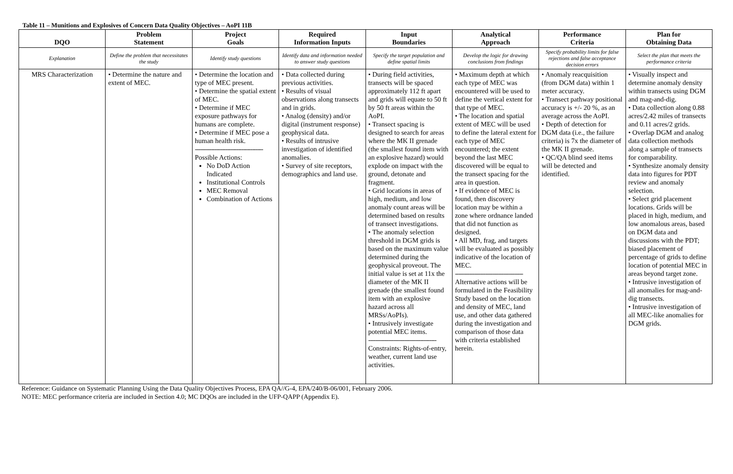Table 11 – Munitions and Explosives of Concern Data Quality Objectives – AoPI 11B
| DQO | Problem Statement | Project Goals | Required Information Inputs | Input Boundaries | Analytical Approach | Performance Criteria | Plan for Obtaining Data |
| --- | --- | --- | --- | --- | --- | --- | --- |
| Explanation | Define the problem that necessitates the study | Identify study questions | Identify data and information needed to answer study questions | Specify the target population and define spatial limits | Develop the logic for drawing conclusions from findings | Specify probability limits for false rejections and false acceptance decision errors | Select the plan that meets the performance criteria |
| MRS Characterization | • Determine the nature and extent of MEC. | • Determine the location and type of MEC present. • Determine the spatial extent of MEC. • Determine if MEC exposure pathways for humans are complete. • Determine if MEC pose a human health risk. -------------------------------------- Possible Actions: No DoD Action Indicated Institutional Controls MEC Removal Combination of Actions | • Data collected during previous activities. • Results of visual observations along transects and in grids. • Analog (density) and/or digital (instrument response) geophysical data. • Results of intrusive investigation of identified anomalies. • Survey of site receptors, demographics and land use. | • During field activities, transects will be spaced approximately 112 ft apart and grids will equate to 50 ft by 50 ft areas within the AoPI. • Transect spacing is designed to search for areas where the MK II grenade (the smallest found item with an explosive hazard) would explode on impact with the ground, detonate and fragment. • Grid locations in areas of high, medium, and low anomaly count areas will be determined based on results of transect investigations. • The anomaly selection threshold in DGM grids is based on the maximum value determined during the geophysical proveout. The initial value is set at 11x the diameter of the MK II grenade (the smallest found item with an explosive hazard across all MRSs/AoPIs). • Intrusively investigate potential MEC items. -------------------------------------- Constraints: Rights-of-entry, weather, current land use activities. | • Maximum depth at which each type of MEC was encountered will be used to define the vertical extent for that type of MEC. • The location and spatial extent of MEC will be used to define the lateral extent for each type of MEC encountered; the extent beyond the last MEC discovered will be equal to the transect spacing for the area in question. • If evidence of MEC is found, then discovery location may be within a zone where ordnance landed that did not function as designed. • All MD, frag, and targets will be evaluated as possibly indicative of the location of MEC. -------------------------------------- Alternative actions will be formulated in the Feasibility Study based on the location and density of MEC, land use, and other data gathered during the investigation and comparison of those data with criteria established herein. | • Anomaly reacquisition (from DGM data) within 1 meter accuracy. • Transect pathway positional accuracy is +/- 20 %, as an average across the AoPI. • Depth of detection for DGM data (i.e., the failure criteria) is 7x the diameter of the MK II grenade. • QC/QA blind seed items will be detected and identified. | • Visually inspect and determine anomaly density within transects using DGM and mag-and-dig. • Data collection along 0.88 acres/2.42 miles of transects and 0.11 acres/2 grids. • Overlap DGM and analog data collection methods along a sample of transects for comparability. • Synthesize anomaly density data into figures for PDT review and anomaly selection. • Select grid placement locations. Grids will be placed in high, medium, and low anomalous areas, based on DGM data and discussions with the PDT; biased placement of percentage of grids to define location of potential MEC in areas beyond target zone. • Intrusive investigation of all anomalies for mag-and-dig transects. • Intrusive investigation of all MEC-like anomalies for DGM grids. |
Reference: Guidance on Systematic Planning Using the Data Quality Objectives Process, EPA QA//G-4, EPA/240/B-06/001, February 2006.
NOTE: MEC performance criteria are included in Section 4.0; MC DQOs are included in the UFP-QAPP (Appendix E).